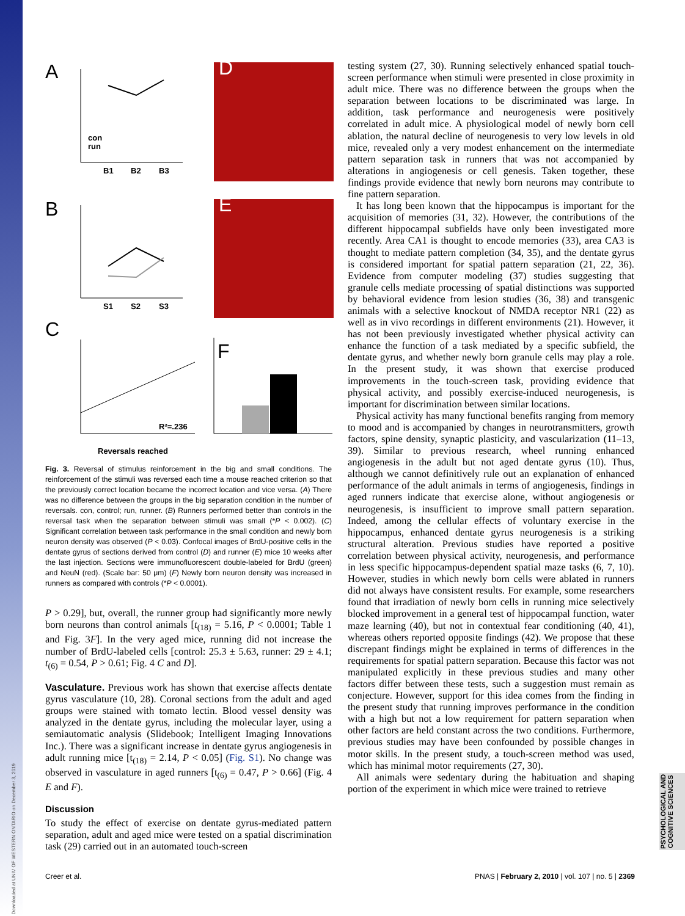Downloaded at UNIV OF WESTERN ONTARIO on December 3, 2019
A
B1
B2
B3
con
run
B
S1
S2
S3
C
R²=.236
Reversals reached
F
D
E
Fig. 3. Reversal of stimulus reinforcement in the big and small conditions. The reinforcement of the stimuli was reversed each time a mouse reached criterion so that the previously correct location became the incorrect location and vice versa. (A) There was no difference between the groups in the big separation condition in the number of reversals. con, control; run, runner. (B) Runners performed better than controls in the reversal task when the separation between stimuli was small (*P < 0.002). (C) Significant correlation between task performance in the small condition and newly born neuron density was observed (P < 0.03). Confocal images of BrdU-positive cells in the dentate gyrus of sections derived from control (D) and runner (E) mice 10 weeks after the last injection. Sections were immunofluorescent double-labeled for BrdU (green) and NeuN (red). (Scale bar: 50 μm) (F) Newly born neuron density was increased in runners as compared with controls (*P < 0.0001).
P > 0.29], but, overall, the runner group had significantly more newly born neurons than control animals [t<sub>(18)</sub> = 5.16, P < 0.0001; Table 1 and Fig. 3F]. In the very aged mice, running did not increase the number of BrdU-labeled cells [control: 25.3 ± 5.63, runner: 29 ± 4.1; t<sub>(6)</sub> = 0.54, P > 0.61; Fig. 4 C and D].
Vasculature. Previous work has shown that exercise affects dentate gyrus vasculature (10, 28). Coronal sections from the adult and aged groups were stained with tomato lectin. Blood vessel density was analyzed in the dentate gyrus, including the molecular layer, using a semiautomatic analysis (Slidebook; Intelligent Imaging Innovations Inc.). There was a significant increase in dentate gyrus angiogenesis in adult running mice [t<sub>(18)</sub> = 2.14, P < 0.05] (Fig. S1). No change was observed in vasculature in aged runners [t<sub>(6)</sub> = 0.47, P > 0.66] (Fig. 4 E and F).
Discussion
To study the effect of exercise on dentate gyrus-mediated pattern separation, adult and aged mice were tested on a spatial discrimination task (29) carried out in an automated touch-screen
testing system (27, 30). Running selectively enhanced spatial touch-screen performance when stimuli were presented in close proximity in adult mice. There was no difference between the groups when the separation between locations to be discriminated was large. In addition, task performance and neurogenesis were positively correlated in adult mice. A physiological model of newly born cell ablation, the natural decline of neurogenesis to very low levels in old mice, revealed only a very modest enhancement on the intermediate pattern separation task in runners that was not accompanied by alterations in angiogenesis or cell genesis. Taken together, these findings provide evidence that newly born neurons may contribute to fine pattern separation.
It has long been known that the hippocampus is important for the acquisition of memories (31, 32). However, the contributions of the different hippocampal subfields have only been investigated more recently. Area CA1 is thought to encode memories (33), area CA3 is thought to mediate pattern completion (34, 35), and the dentate gyrus is considered important for spatial pattern separation (21, 22, 36). Evidence from computer modeling (37) studies suggesting that granule cells mediate processing of spatial distinctions was supported by behavioral evidence from lesion studies (36, 38) and transgenic animals with a selective knockout of NMDA receptor NR1 (22) as well as in vivo recordings in different environments (21). However, it has not been previously investigated whether physical activity can enhance the function of a task mediated by a specific subfield, the dentate gyrus, and whether newly born granule cells may play a role. In the present study, it was shown that exercise produced improvements in the touch-screen task, providing evidence that physical activity, and possibly exercise-induced neurogenesis, is important for discrimination between similar locations.
Physical activity has many functional benefits ranging from memory to mood and is accompanied by changes in neurotransmitters, growth factors, spine density, synaptic plasticity, and vascularization (11–13, 39). Similar to previous research, wheel running enhanced angiogenesis in the adult but not aged dentate gyrus (10). Thus, although we cannot definitively rule out an explanation of enhanced performance of the adult animals in terms of angiogenesis, findings in aged runners indicate that exercise alone, without angiogenesis or neurogenesis, is insufficient to improve small pattern separation. Indeed, among the cellular effects of voluntary exercise in the hippocampus, enhanced dentate gyrus neurogenesis is a striking structural alteration. Previous studies have reported a positive correlation between physical activity, neurogenesis, and performance in less specific hippocampus-dependent spatial maze tasks (6, 7, 10). However, studies in which newly born cells were ablated in runners did not always have consistent results. For example, some researchers found that irradiation of newly born cells in running mice selectively blocked improvement in a general test of hippocampal function, water maze learning (40), but not in contextual fear conditioning (40, 41), whereas others reported opposite findings (42). We propose that these discrepant findings might be explained in terms of differences in the requirements for spatial pattern separation. Because this factor was not manipulated explicitly in these previous studies and many other factors differ between these tests, such a suggestion must remain as conjecture. However, support for this idea comes from the finding in the present study that running improves performance in the condition with a high but not a low requirement for pattern separation when other factors are held constant across the two conditions. Furthermore, previous studies may have been confounded by possible changes in motor skills. In the present study, a touch-screen method was used, which has minimal motor requirements (27, 30).
All animals were sedentary during the habituation and shaping portion of the experiment in which mice were trained to retrieve
Creer et al. PNAS | February 2, 2010 | vol. 107 | no. 5 | 2369
PSYCHOLOGICAL AND COGNITIVE SCIENCES